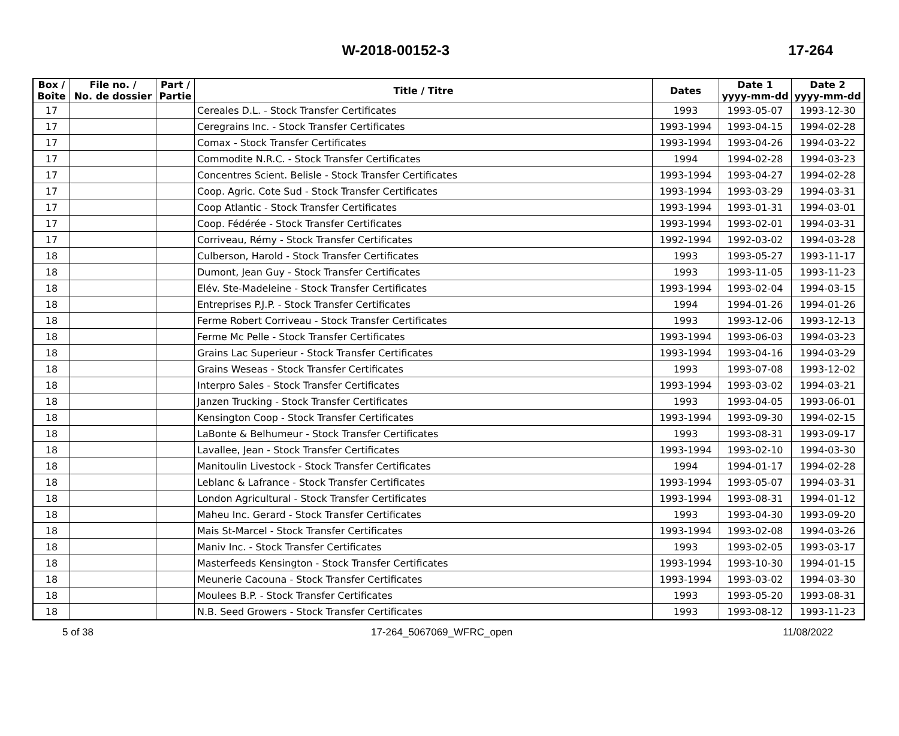W-2018-00152-3 17-264
| Box / Boîte | File no. / No. de dossier | Part / Partie | Title / Titre | Dates | Date 1 yyyy-mm-dd | Date 2 yyyy-mm-dd |
| --- | --- | --- | --- | --- | --- | --- |
| 17 | | | Cereales D.L. - Stock Transfer Certificates | 1993 | 1993-05-07 | 1993-12-30 |
| 17 | | | Ceregrains Inc. - Stock Transfer Certificates | 1993-1994 | 1993-04-15 | 1994-02-28 |
| 17 | | | Comax - Stock Transfer Certificates | 1993-1994 | 1993-04-26 | 1994-03-22 |
| 17 | | | Commodite N.R.C. - Stock Transfer Certificates | 1994 | 1994-02-28 | 1994-03-23 |
| 17 | | | Concentres Scient. Belisle - Stock Transfer Certificates | 1993-1994 | 1993-04-27 | 1994-02-28 |
| 17 | | | Coop. Agric. Cote Sud - Stock Transfer Certificates | 1993-1994 | 1993-03-29 | 1994-03-31 |
| 17 | | | Coop Atlantic - Stock Transfer Certificates | 1993-1994 | 1993-01-31 | 1994-03-01 |
| 17 | | | Coop. Fédérée - Stock Transfer Certificates | 1993-1994 | 1993-02-01 | 1994-03-31 |
| 17 | | | Corriveau, Rémy - Stock Transfer Certificates | 1992-1994 | 1992-03-02 | 1994-03-28 |
| 18 | | | Culberson, Harold - Stock Transfer Certificates | 1993 | 1993-05-27 | 1993-11-17 |
| 18 | | | Dumont, Jean Guy - Stock Transfer Certificates | 1993 | 1993-11-05 | 1993-11-23 |
| 18 | | | Elév. Ste-Madeleine - Stock Transfer Certificates | 1993-1994 | 1993-02-04 | 1994-03-15 |
| 18 | | | Entreprises P.J.P. - Stock Transfer Certificates | 1994 | 1994-01-26 | 1994-01-26 |
| 18 | | | Ferme Robert Corriveau - Stock Transfer Certificates | 1993 | 1993-12-06 | 1993-12-13 |
| 18 | | | Ferme Mc Pelle - Stock Transfer Certificates | 1993-1994 | 1993-06-03 | 1994-03-23 |
| 18 | | | Grains Lac Superieur - Stock Transfer Certificates | 1993-1994 | 1993-04-16 | 1994-03-29 |
| 18 | | | Grains Weseas - Stock Transfer Certificates | 1993 | 1993-07-08 | 1993-12-02 |
| 18 | | | Interpro Sales - Stock Transfer Certificates | 1993-1994 | 1993-03-02 | 1994-03-21 |
| 18 | | | Janzen Trucking - Stock Transfer Certificates | 1993 | 1993-04-05 | 1993-06-01 |
| 18 | | | Kensington Coop - Stock Transfer Certificates | 1993-1994 | 1993-09-30 | 1994-02-15 |
| 18 | | | LaBonte & Belhumeur - Stock Transfer Certificates | 1993 | 1993-08-31 | 1993-09-17 |
| 18 | | | Lavallee, Jean - Stock Transfer Certificates | 1993-1994 | 1993-02-10 | 1994-03-30 |
| 18 | | | Manitoulin Livestock - Stock Transfer Certificates | 1994 | 1994-01-17 | 1994-02-28 |
| 18 | | | Leblanc & Lafrance - Stock Transfer Certificates | 1993-1994 | 1993-05-07 | 1994-03-31 |
| 18 | | | London Agricultural - Stock Transfer Certificates | 1993-1994 | 1993-08-31 | 1994-01-12 |
| 18 | | | Maheu Inc. Gerard - Stock Transfer Certificates | 1993 | 1993-04-30 | 1993-09-20 |
| 18 | | | Mais St-Marcel - Stock Transfer Certificates | 1993-1994 | 1993-02-08 | 1994-03-26 |
| 18 | | | Maniv Inc. - Stock Transfer Certificates | 1993 | 1993-02-05 | 1993-03-17 |
| 18 | | | Masterfeeds Kensington - Stock Transfer Certificates | 1993-1994 | 1993-10-30 | 1994-01-15 |
| 18 | | | Meunerie Cacouna - Stock Transfer Certificates | 1993-1994 | 1993-03-02 | 1994-03-30 |
| 18 | | | Moulees B.P. - Stock Transfer Certificates | 1993 | 1993-05-20 | 1993-08-31 |
| 18 | | | N.B. Seed Growers - Stock Transfer Certificates | 1993 | 1993-08-12 | 1993-11-23 |
5 of 38 17-264_5067069_WFRC_open 11/08/2022